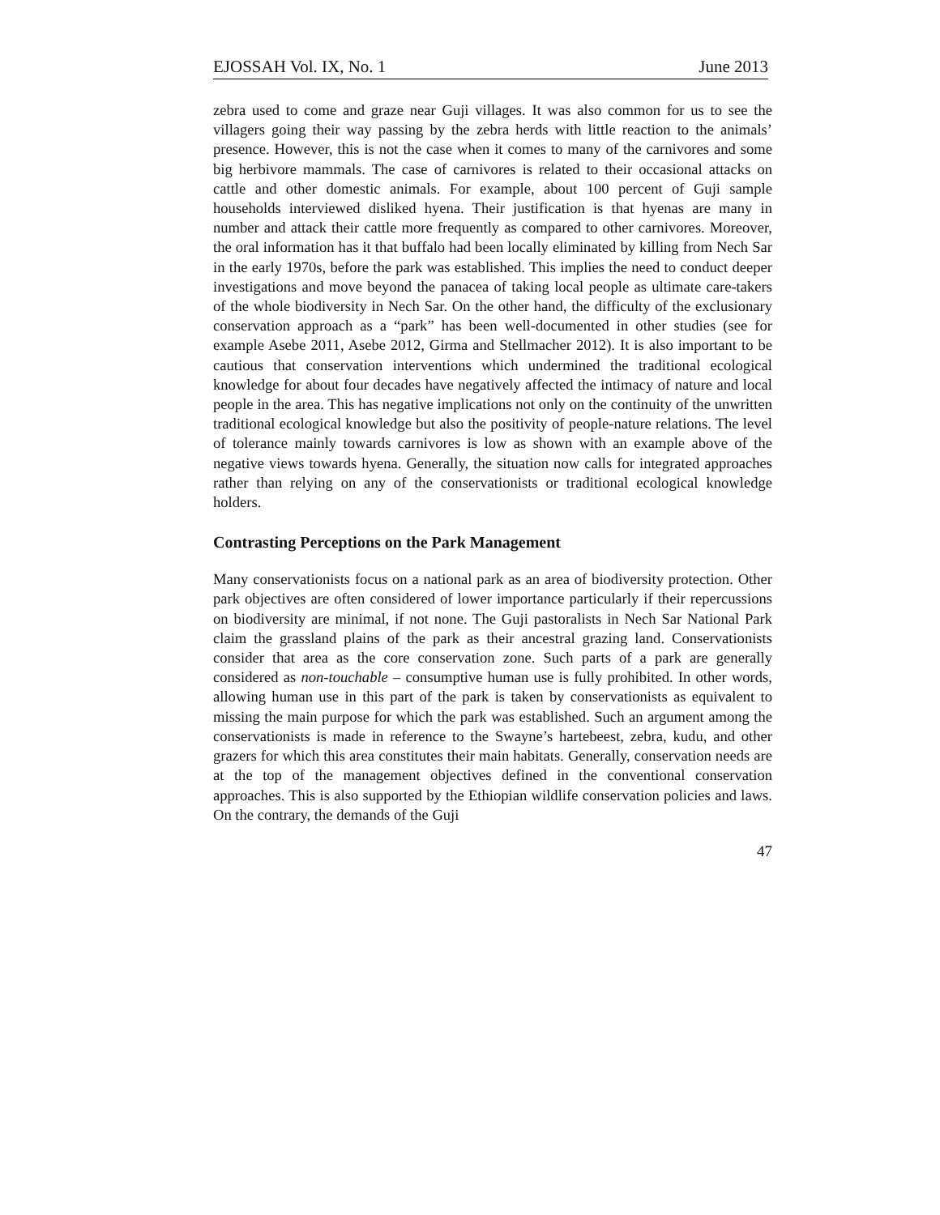EJOSSAH Vol. IX, No. 1 June 2013
zebra used to come and graze near Guji villages. It was also common for us to see the villagers going their way passing by the zebra herds with little reaction to the animals’ presence. However, this is not the case when it comes to many of the carnivores and some big herbivore mammals. The case of carnivores is related to their occasional attacks on cattle and other domestic animals. For example, about 100 percent of Guji sample households interviewed disliked hyena. Their justification is that hyenas are many in number and attack their cattle more frequently as compared to other carnivores. Moreover, the oral information has it that buffalo had been locally eliminated by killing from Nech Sar in the early 1970s, before the park was established. This implies the need to conduct deeper investigations and move beyond the panacea of taking local people as ultimate care-takers of the whole biodiversity in Nech Sar. On the other hand, the difficulty of the exclusionary conservation approach as a “park” has been well-documented in other studies (see for example Asebe 2011, Asebe 2012, Girma and Stellmacher 2012). It is also important to be cautious that conservation interventions which undermined the traditional ecological knowledge for about four decades have negatively affected the intimacy of nature and local people in the area. This has negative implications not only on the continuity of the unwritten traditional ecological knowledge but also the positivity of people-nature relations. The level of tolerance mainly towards carnivores is low as shown with an example above of the negative views towards hyena. Generally, the situation now calls for integrated approaches rather than relying on any of the conservationists or traditional ecological knowledge holders.
Contrasting Perceptions on the Park Management
Many conservationists focus on a national park as an area of biodiversity protection. Other park objectives are often considered of lower importance particularly if their repercussions on biodiversity are minimal, if not none. The Guji pastoralists in Nech Sar National Park claim the grassland plains of the park as their ancestral grazing land. Conservationists consider that area as the core conservation zone. Such parts of a park are generally considered as non-touchable – consumptive human use is fully prohibited. In other words, allowing human use in this part of the park is taken by conservationists as equivalent to missing the main purpose for which the park was established. Such an argument among the conservationists is made in reference to the Swayne’s hartebeest, zebra, kudu, and other grazers for which this area constitutes their main habitats. Generally, conservation needs are at the top of the management objectives defined in the conventional conservation approaches. This is also supported by the Ethiopian wildlife conservation policies and laws. On the contrary, the demands of the Guji
47